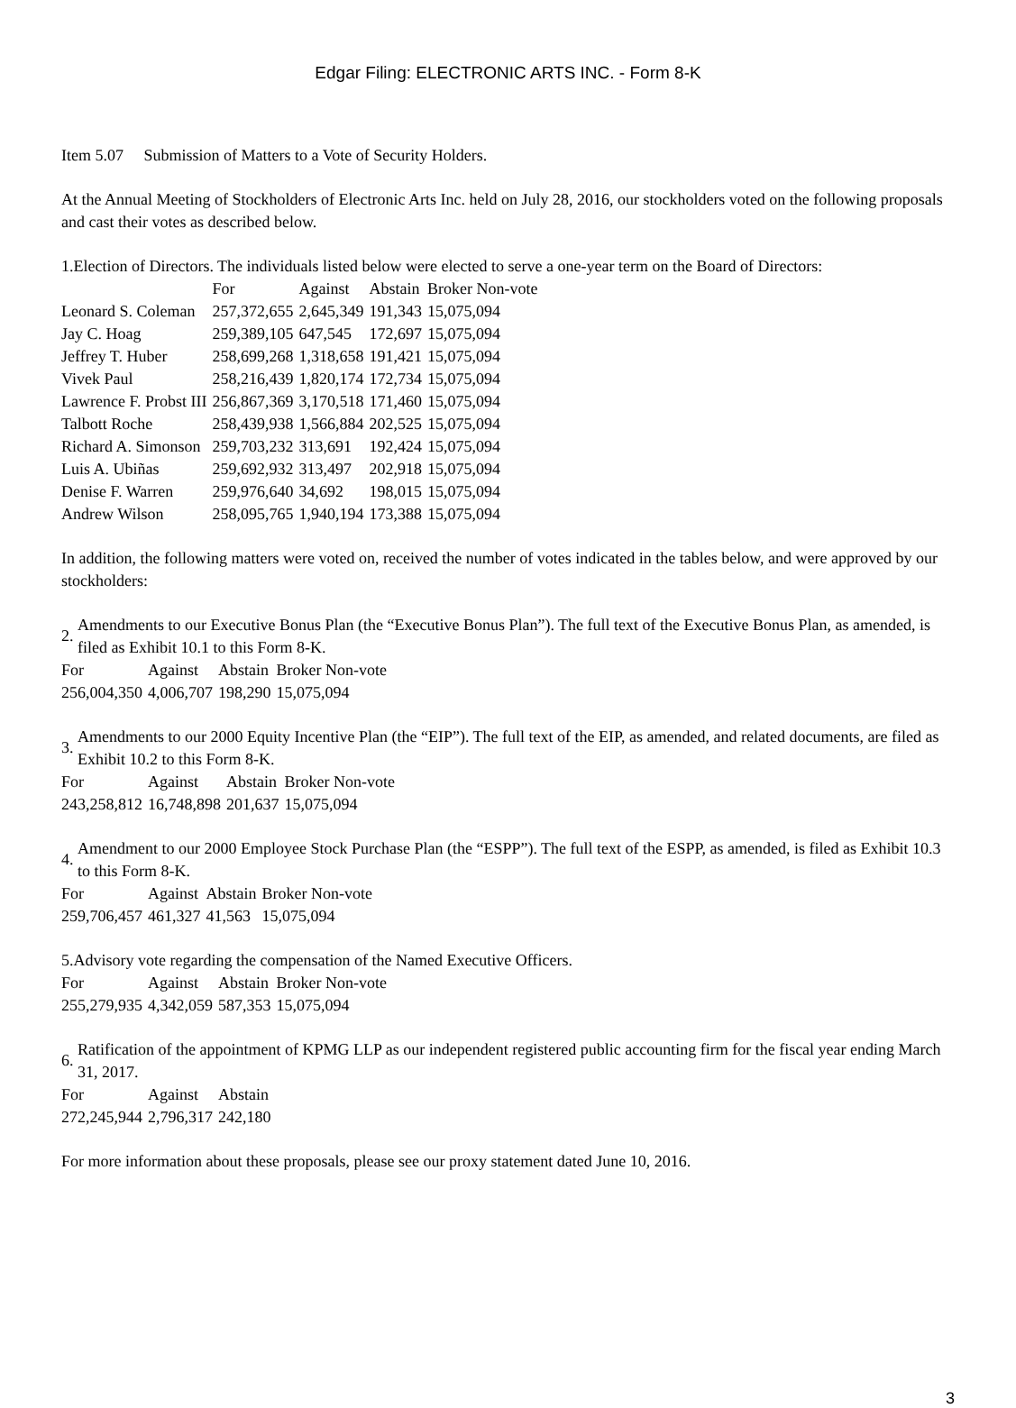Edgar Filing: ELECTRONIC ARTS INC. - Form 8-K
Item 5.07 Submission of Matters to a Vote of Security Holders.
At the Annual Meeting of Stockholders of Electronic Arts Inc. held on July 28, 2016, our stockholders voted on the following proposals and cast their votes as described below.
1. Election of Directors. The individuals listed below were elected to serve a one-year term on the Board of Directors:
| | For | Against | Abstain | Broker Non-vote |
| --- | --- | --- | --- | --- |
| Leonard S. Coleman | 257,372,655 | 2,645,349 | 191,343 | 15,075,094 |
| Jay C. Hoag | 259,389,105 | 647,545 | 172,697 | 15,075,094 |
| Jeffrey T. Huber | 258,699,268 | 1,318,658 | 191,421 | 15,075,094 |
| Vivek Paul | 258,216,439 | 1,820,174 | 172,734 | 15,075,094 |
| Lawrence F. Probst III | 256,867,369 | 3,170,518 | 171,460 | 15,075,094 |
| Talbott Roche | 258,439,938 | 1,566,884 | 202,525 | 15,075,094 |
| Richard A. Simonson | 259,703,232 | 313,691 | 192,424 | 15,075,094 |
| Luis A. Ubiñas | 259,692,932 | 313,497 | 202,918 | 15,075,094 |
| Denise F. Warren | 259,976,640 | 34,692 | 198,015 | 15,075,094 |
| Andrew Wilson | 258,095,765 | 1,940,194 | 173,388 | 15,075,094 |
In addition, the following matters were voted on, received the number of votes indicated in the tables below, and were approved by our stockholders:
2. Amendments to our Executive Bonus Plan (the “Executive Bonus Plan”). The full text of the Executive Bonus Plan, as amended, is filed as Exhibit 10.1 to this Form 8-K.
| For | Against | Abstain | Broker Non-vote |
| --- | --- | --- | --- |
| 256,004,350 | 4,006,707 | 198,290 | 15,075,094 |
3. Amendments to our 2000 Equity Incentive Plan (the “EIP”). The full text of the EIP, as amended, and related documents, are filed as Exhibit 10.2 to this Form 8-K.
| For | Against | Abstain | Broker Non-vote |
| --- | --- | --- | --- |
| 243,258,812 | 16,748,898 | 201,637 | 15,075,094 |
4. Amendment to our 2000 Employee Stock Purchase Plan (the “ESPP”). The full text of the ESPP, as amended, is filed as Exhibit 10.3 to this Form 8-K.
| For | Against | Abstain | Broker Non-vote |
| --- | --- | --- | --- |
| 259,706,457 | 461,327 | 41,563 | 15,075,094 |
5. Advisory vote regarding the compensation of the Named Executive Officers.
| For | Against | Abstain | Broker Non-vote |
| --- | --- | --- | --- |
| 255,279,935 | 4,342,059 | 587,353 | 15,075,094 |
6. Ratification of the appointment of KPMG LLP as our independent registered public accounting firm for the fiscal year ending March 31, 2017.
| For | Against | Abstain |
| --- | --- | --- |
| 272,245,944 | 2,796,317 | 242,180 |
For more information about these proposals, please see our proxy statement dated June 10, 2016.
3